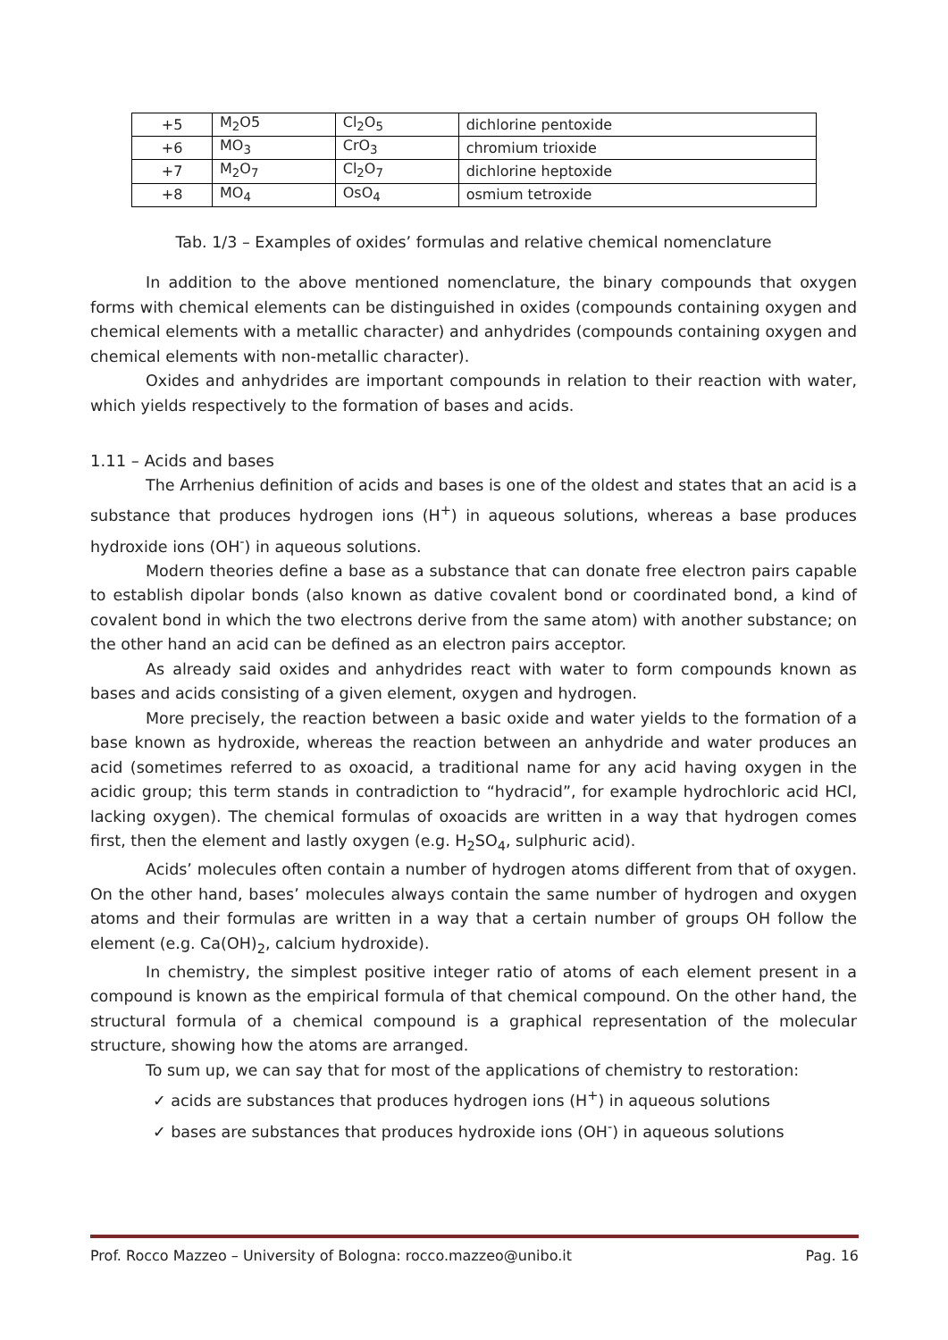| +5 | M<sub>2</sub>O5 | Cl<sub>2</sub>O<sub>5</sub> | dichlorine pentoxide |
| +6 | MO<sub>3</sub> | CrO<sub>3</sub> | chromium trioxide |
| +7 | M<sub>2</sub>O<sub>7</sub> | Cl<sub>2</sub>O<sub>7</sub> | dichlorine heptoxide |
| +8 | MO<sub>4</sub> | OsO<sub>4</sub> | osmium tetroxide |
Tab. 1/3 – Examples of oxides’ formulas and relative chemical nomenclature
In addition to the above mentioned nomenclature, the binary compounds that oxygen forms with chemical elements can be distinguished in oxides (compounds containing oxygen and chemical elements with a metallic character) and anhydrides (compounds containing oxygen and chemical elements with non-metallic character).
Oxides and anhydrides are important compounds in relation to their reaction with water, which yields respectively to the formation of bases and acids.
1.11 – Acids and bases
The Arrhenius definition of acids and bases is one of the oldest and states that an acid is a substance that produces hydrogen ions (H<sup>+</sup>) in aqueous solutions, whereas a base produces hydroxide ions (OH<sup>-</sup>) in aqueous solutions.
Modern theories define a base as a substance that can donate free electron pairs capable to establish dipolar bonds (also known as dative covalent bond or coordinated bond, a kind of covalent bond in which the two electrons derive from the same atom) with another substance; on the other hand an acid can be defined as an electron pairs acceptor.
As already said oxides and anhydrides react with water to form compounds known as bases and acids consisting of a given element, oxygen and hydrogen.
More precisely, the reaction between a basic oxide and water yields to the formation of a base known as hydroxide, whereas the reaction between an anhydride and water produces an acid (sometimes referred to as oxoacid, a traditional name for any acid having oxygen in the acidic group; this term stands in contradiction to “hydracid”, for example hydrochloric acid HCl, lacking oxygen). The chemical formulas of oxoacids are written in a way that hydrogen comes first, then the element and lastly oxygen (e.g. H<sub>2</sub>SO<sub>4</sub>, sulphuric acid).
Acids’ molecules often contain a number of hydrogen atoms different from that of oxygen. On the other hand, bases’ molecules always contain the same number of hydrogen and oxygen atoms and their formulas are written in a way that a certain number of groups OH follow the element (e.g. Ca(OH)<sub>2</sub>, calcium hydroxide).
In chemistry, the simplest positive integer ratio of atoms of each element present in a compound is known as the empirical formula of that chemical compound. On the other hand, the structural formula of a chemical compound is a graphical representation of the molecular structure, showing how the atoms are arranged.
To sum up, we can say that for most of the applications of chemistry to restoration:
✓ acids are substances that produces hydrogen ions (H<sup>+</sup>) in aqueous solutions
✓ bases are substances that produces hydroxide ions (OH<sup>-</sup>) in aqueous solutions
Prof. Rocco Mazzeo – University of Bologna: rocco.mazzeo@unibo.it Pag. 16